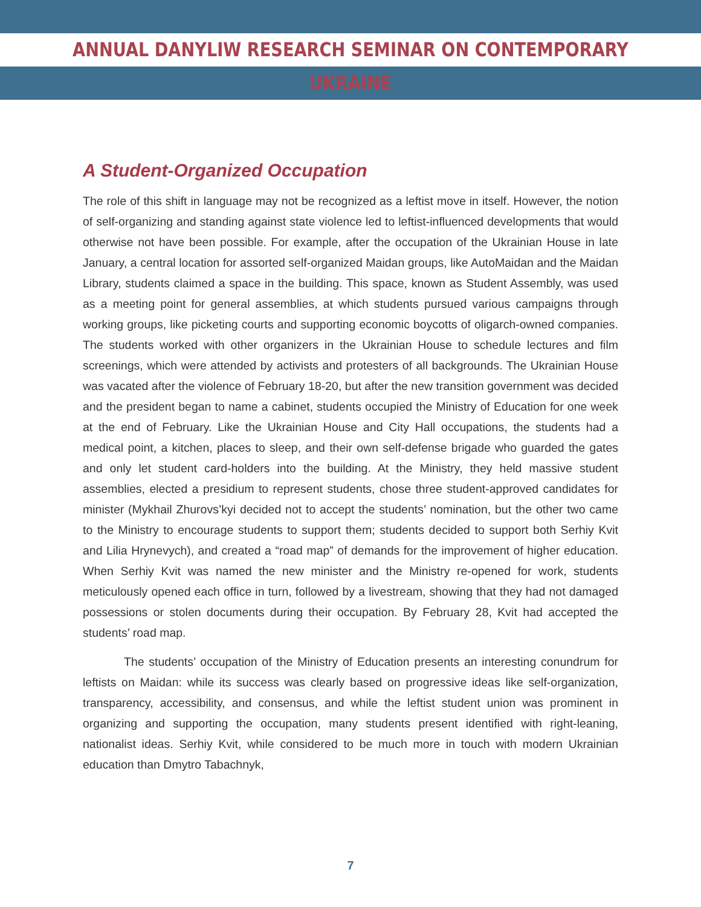ANNUAL DANYLIW RESEARCH SEMINAR ON CONTEMPORARY UKRAINE
A Student-Organized Occupation
The role of this shift in language may not be recognized as a leftist move in itself. However, the notion of self-organizing and standing against state violence led to leftist-influenced developments that would otherwise not have been possible. For example, after the occupation of the Ukrainian House in late January, a central location for assorted self-organized Maidan groups, like AutoMaidan and the Maidan Library, students claimed a space in the building. This space, known as Student Assembly, was used as a meeting point for general assemblies, at which students pursued various campaigns through working groups, like picketing courts and supporting economic boycotts of oligarch-owned companies. The students worked with other organizers in the Ukrainian House to schedule lectures and film screenings, which were attended by activists and protesters of all backgrounds. The Ukrainian House was vacated after the violence of February 18-20, but after the new transition government was decided and the president began to name a cabinet, students occupied the Ministry of Education for one week at the end of February. Like the Ukrainian House and City Hall occupations, the students had a medical point, a kitchen, places to sleep, and their own self-defense brigade who guarded the gates and only let student card-holders into the building. At the Ministry, they held massive student assemblies, elected a presidium to represent students, chose three student-approved candidates for minister (Mykhail Zhurovs’kyi decided not to accept the students’ nomination, but the other two came to the Ministry to encourage students to support them; students decided to support both Serhiy Kvit and Lilia Hrynevych), and created a “road map” of demands for the improvement of higher education. When Serhiy Kvit was named the new minister and the Ministry re-opened for work, students meticulously opened each office in turn, followed by a livestream, showing that they had not damaged possessions or stolen documents during their occupation. By February 28, Kvit had accepted the students’ road map.
The students’ occupation of the Ministry of Education presents an interesting conundrum for leftists on Maidan: while its success was clearly based on progressive ideas like self-organization, transparency, accessibility, and consensus, and while the leftist student union was prominent in organizing and supporting the occupation, many students present identified with right-leaning, nationalist ideas. Serhiy Kvit, while considered to be much more in touch with modern Ukrainian education than Dmytro Tabachnyk,
7